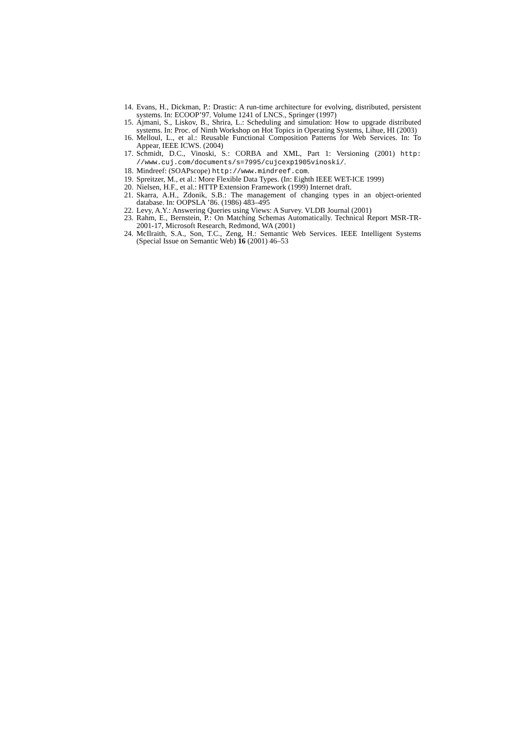14. Evans, H., Dickman, P.: Drastic: A run-time architecture for evolving, distributed, persistent systems. In: ECOOP’97. Volume 1241 of LNCS., Springer (1997)
15. Ajmani, S., Liskov, B., Shrira, L.: Scheduling and simulation: How to upgrade distributed systems. In: Proc. of Ninth Workshop on Hot Topics in Operating Systems, Lihue, HI (2003)
16. Melloul, L., et al.: Reusable Functional Composition Patterns for Web Services. In: To Appear, IEEE ICWS. (2004)
17. Schmidt, D.C., Vinoski, S.: CORBA and XML, Part 1: Versioning (2001) http: //www.cuj.com/documents/s=7995/cujcexp1905vinoski/.
18. Mindreef: (SOAPscope) http://www.mindreef.com.
19. Spreitzer, M., et al.: More Flexible Data Types. (In: Eighth IEEE WET-ICE 1999)
20. Nielsen, H.F., et al.: HTTP Extension Framework (1999) Internet draft.
21. Skarra, A.H., Zdonik, S.B.: The management of changing types in an object-oriented database. In: OOPSLA ’86. (1986) 483–495
22. Levy, A.Y.: Answering Queries using Views: A Survey. VLDB Journal (2001)
23. Rahm, E., Bernstein, P.: On Matching Schemas Automatically. Technical Report MSR-TR-2001-17, Microsoft Research, Redmond, WA (2001)
24. McIlraith, S.A., Son, T.C., Zeng, H.: Semantic Web Services. IEEE Intelligent Systems (Special Issue on Semantic Web) 16 (2001) 46–53